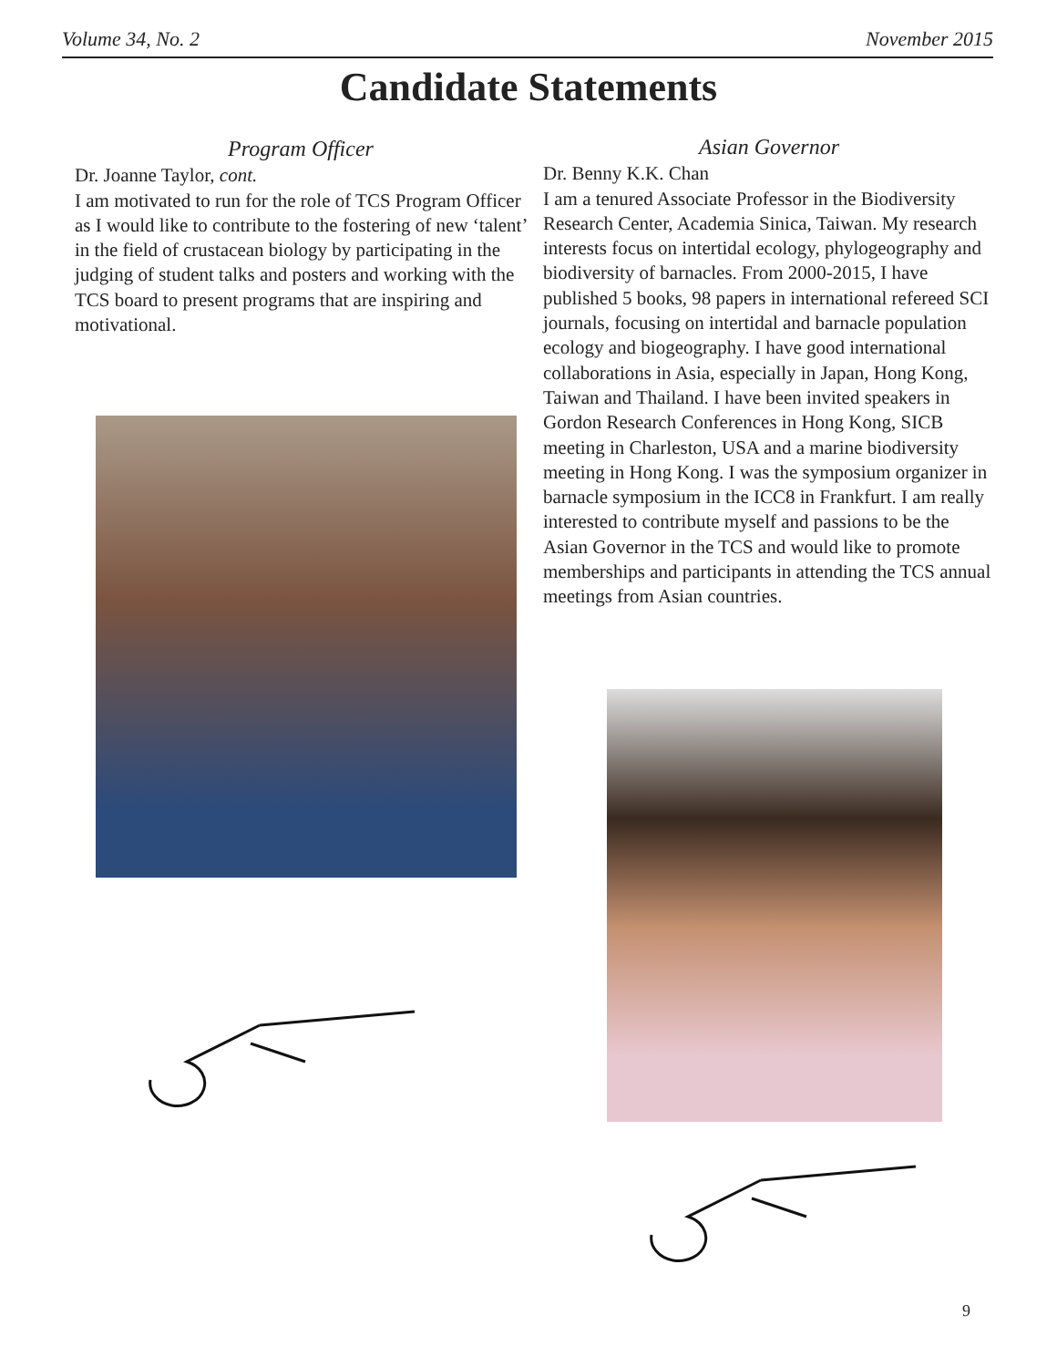Volume 34, No. 2 November 2015
Candidate Statements
Program Officer
Dr. Joanne Taylor, cont.
I am motivated to run for the role of TCS Program Officer as I would like to contribute to the fostering of new ‘talent’ in the field of crustacean biology by participating in the judging of student talks and posters and working with the TCS board to present programs that are inspiring and motivational.
Asian Governor
Dr. Benny K.K. Chan
I am a tenured Associate Professor in the Biodiversity Research Center, Academia Sinica, Taiwan. My research interests focus on intertidal ecology, phylogeography and biodiversity of barnacles. From 2000-2015, I have published 5 books, 98 papers in international refereed SCI journals, focusing on intertidal and barnacle population ecology and biogeography. I have good international collaborations in Asia, especially in Japan, Hong Kong, Taiwan and Thailand. I have been invited speakers in Gordon Research Conferences in Hong Kong, SICB meeting in Charleston, USA and a marine biodiversity meeting in Hong Kong. I was the symposium organizer in barnacle symposium in the ICC8 in Frankfurt. I am really interested to contribute myself and passions to be the Asian Governor in the TCS and would like to promote memberships and participants in attending the TCS annual meetings from Asian countries.
9